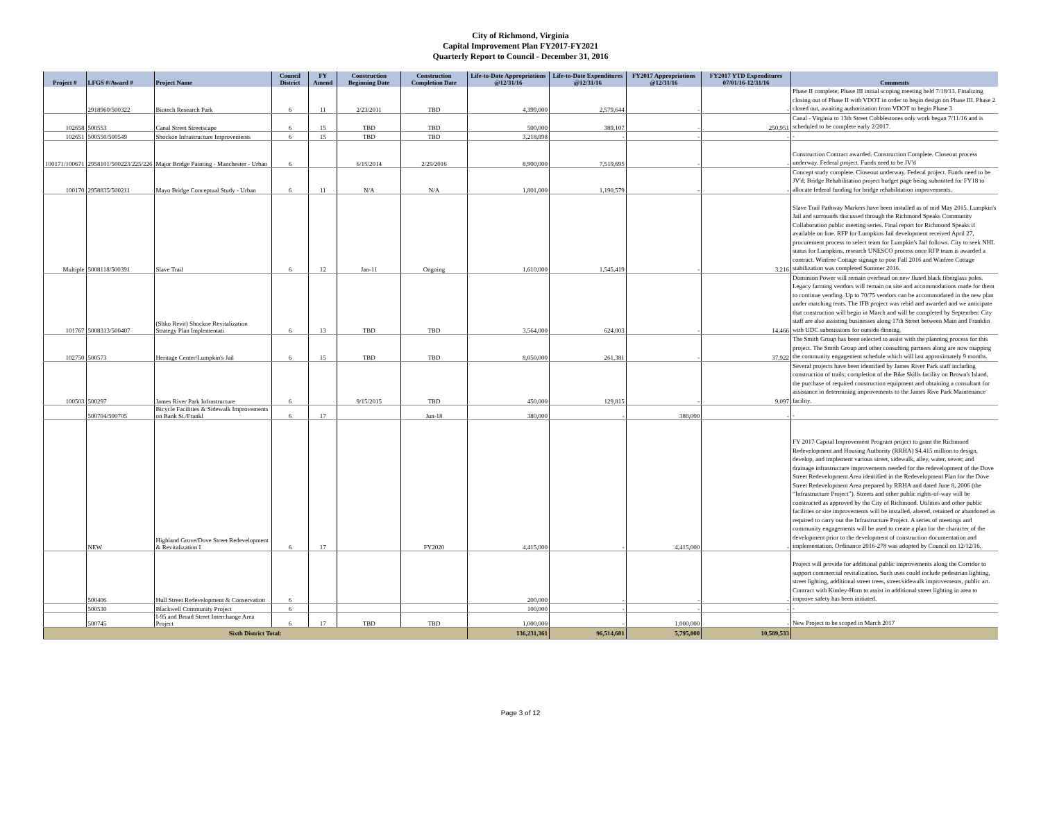City of Richmond, Virginia
Capital Improvement Plan FY2017-FY2021
Quarterly Report to Council - December 31, 2016
| Project # | LFGS #/Award # | Project Name | Council District | FY Amend | Construction Beginning Date | Construction Completion Date | Life-to-Date Appropriations @12/31/16 | Life-to-Date Expenditures @12/31/16 | FY2017 Appropriations @12/31/16 | FY2017 YTD Expenditures 07/01/16-12/31/16 | Comments |
| --- | --- | --- | --- | --- | --- | --- | --- | --- | --- | --- | --- |
| | 2918960/500322 | Biotech Research Park | 6 | 11 | 2/23/2011 | TBD | 4,399,000 | 2,579,644 | - | - | Phase II complete; Phase III initial scoping meeting held 7/18/13. Finalizing closing out of Phase II with VDOT in order to begin design on Phase III. Phase 2 closed out, awaiting authorization from VDOT to begin Phase 3 |
| 102658 | 500553 | Canal Street Streetscape | 6 | 15 | TBD | TBD | 500,000 | 389,107 | - | 250,951 | Canal - Virginia to 13th Street Cobblestones only work began 7/11/16 and is scheduled to be complete early 2/2017. |
| 102651 | 500550/500549 | Shockoe Infrastructure Improvements | 6 | 15 | TBD | TBD | 3,218,898 | - | - | - | - |
| 100171/100671 | 2958101/500223/225/226 | Major Bridge Painting - Manchester - Urban | 6 | | 6/15/2014 | 2/29/2016 | 8,900,000 | 7,519,695 | - | - | Construction Contract awarded. Construction Complete. Closeout process underway. Federal project. Funds need to be JV'd |
| 100170 | 2958835/500211 | Mayo Bridge Conceptual Study - Urban | 6 | 11 | N/A | N/A | 1,801,000 | 1,190,579 | - | - | Concept study complete. Closeout underway. Federal project. Funds need to be JV'd; Bridge Rehabilitation project budget page being submitted for FY18 to allocate federal funding for bridge rehabilitation improvements. |
| Multiple | 5008118/500391 | Slave Trail | 6 | 12 | Jan-11 | Ongoing | 1,610,000 | 1,545,419 | - | 3,216 | Slave Trail Pathway Markers have been installed as of mid May 2015. Lumpkin's Jail and surrounds discussed through the Richmond Speaks Community Collaboration public meeting series. Final report for Richmond Speaks if available on line. RFP for Lumpkins Jail development received April 27, procurement process to select team for Lumpkin's Jail follows. City to seek NHL status for Lumpkins, research UNESCO process once RFP team is awarded a contract. Winfree Cottage signage to post Fall 2016 and Winfree Cottage stabilization was completed Summer 2016. |
| 101767 | 5008313/500407 | (Shko Revit) Shockoe Revitalization Strategy Plan Implementati | 6 | 13 | TBD | TBD | 3,564,000 | 624,003 | - | 14,466 | Dominion Power will remain overhead on new fluted black fiberglass poles. Legacy farming vendors will remain on site and accommodations made for them to continue vending. Up to 70/75 vendors can be accommodated in the new plan under matching tents. The IFB project was rebid and awarded and we anticipate that construction will begin in March and will be completed by September. City staff are also assisting businesses along 17th Street between Main and Franklin with UDC submissions for outside dinning. |
| 102750 | 500573 | Heritage Center/Lumpkin's Jail | 6 | 15 | TBD | TBD | 8,050,000 | 261,381 | - | 37,922 | The Smith Group has been selected to assist with the planning process for this project. The Smith Group and other consulting partners along are now mapping the community engagement schedule which will last approximately 9 months. |
| 100503 | 500297 | James River Park Infrastructure | 6 | | 9/15/2015 | TBD | 450,000 | 129,815 | - | 9,097 | Several projects have been identified by James River Park staff including construction of trails; completion of the Bike Skills facility on Brown's Island, the purchase of required construction equipment and obtaining a consultant for assistance in determining improvements to the James Rive Park Maintenance facility. |
| | 500704/500705 | Bicycle Facilities & Sidewalk Improvements on Bank St./Frankl | 6 | 17 | | Jun-18 | 380,000 | - | 380,000 | - | - |
| | NEW | Highland Grove/Dove Street Redevelopment & Revitalization I | 6 | 17 | | FY2020 | 4,415,000 | - | 4,415,000 | - | FY 2017 Capital Improvement Program project to grant the Richmond Redevelopment and Housing Authority (RRHA) $4.415 million to design, develop, and implement various street, sidewalk, alley, water, sewer, and drainage infrastructure improvements needed for the redevelopment of the Dove Street Redevelopment Area identified in the Redevelopment Plan for the Dove Street Redevelopment Area prepared by RRHA and dated June 8, 2006 (the “Infrastructure Project”). Streets and other public rights-of-way will be constructed as approved by the City of Richmond. Utilities and other public facilities or site improvements will be installed, altered, retained or abandoned as required to carry out the Infrastructure Project. A series of meetings and community engagements will be used to create a plan for the character of the development prior to the development of construction documentation and implementation. Ordinance 2016-278 was adopted by Council on 12/12/16. |
| | 500406 | Hull Street Redevelopment & Conservation | 6 | | | | 200,000 | - | - | - | Project will provide for additional public improvements along the Corridor to support commercial revitalization. Such uses could include pedestrian lighting, street lighting, additional street trees, street/sidewalk improvements, public art. Contract with Kimley-Horn to assist in additional street lighting in area to improve safety has been initiated. |
| | 500530 | Blackwell Community Project | 6 | | | | 100,000 | - | - | - | - |
| | 500745 | I-95 and Broad Street Interchange Area Project | 6 | 17 | TBD | TBD | 1,000,000 | - | 1,000,000 | - | New Project to be scoped in March 2017 |
| Sixth District Total: | | | | | | | 136,231,361 | 96,514,601 | 5,795,000 | 10,589,533 | |
Page 3 of 12